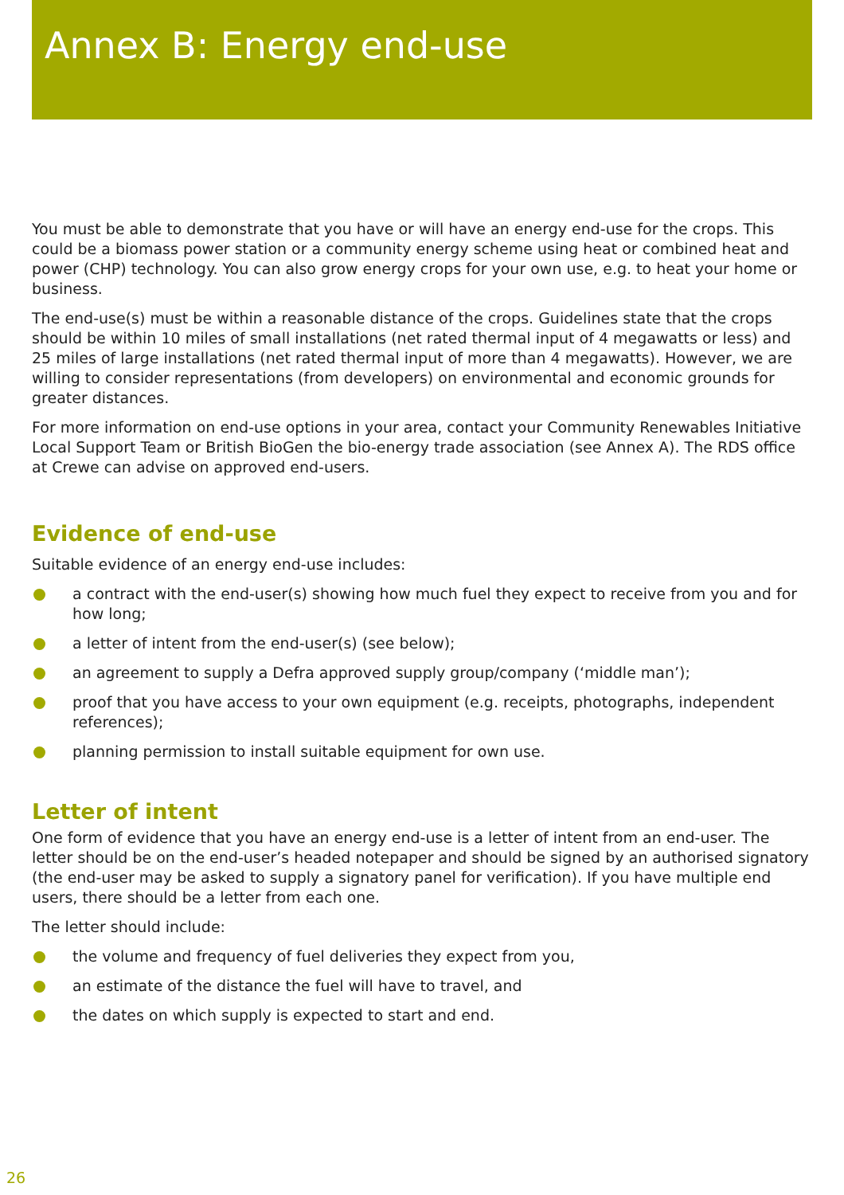Annex B: Energy end-use
You must be able to demonstrate that you have or will have an energy end-use for the crops. This could be a biomass power station or a community energy scheme using heat or combined heat and power (CHP) technology. You can also grow energy crops for your own use, e.g. to heat your home or business.
The end-use(s) must be within a reasonable distance of the crops. Guidelines state that the crops should be within 10 miles of small installations (net rated thermal input of 4 megawatts or less) and 25 miles of large installations (net rated thermal input of more than 4 megawatts). However, we are willing to consider representations (from developers) on environmental and economic grounds for greater distances.
For more information on end-use options in your area, contact your Community Renewables Initiative Local Support Team or British BioGen the bio-energy trade association (see Annex A). The RDS office at Crewe can advise on approved end-users.
Evidence of end-use
Suitable evidence of an energy end-use includes:
a contract with the end-user(s) showing how much fuel they expect to receive from you and for how long;
a letter of intent from the end-user(s) (see below);
an agreement to supply a Defra approved supply group/company (‘middle man’);
proof that you have access to your own equipment (e.g. receipts, photographs, independent references);
planning permission to install suitable equipment for own use.
Letter of intent
One form of evidence that you have an energy end-use is a letter of intent from an end-user. The letter should be on the end-user’s headed notepaper and should be signed by an authorised signatory (the end-user may be asked to supply a signatory panel for verification). If you have multiple end users, there should be a letter from each one.
The letter should include:
the volume and frequency of fuel deliveries they expect from you,
an estimate of the distance the fuel will have to travel, and
the dates on which supply is expected to start and end.
26